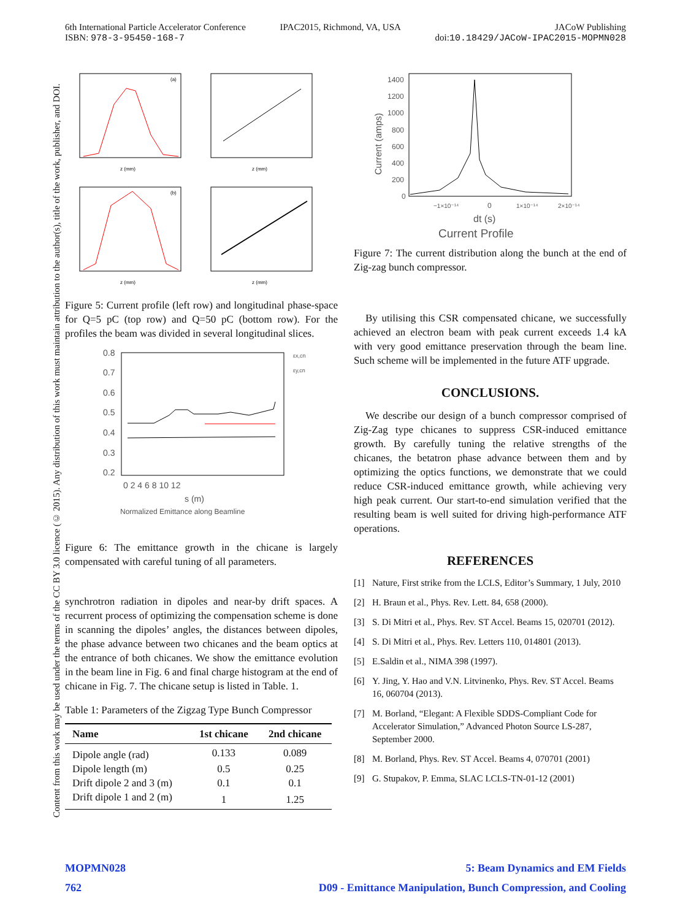6th International Particle Accelerator Conference
ISBN: 978-3-95450-168-7
IPAC2015, Richmond, VA, USA JACoW Publishing
doi:10.18429/JACoW-IPAC2015-MOPMN028
Content from this work may be used under the terms of the CC BY 3.0 licence (© 2015). Any distribution of this work must maintain attribution to the author(s), title of the work, publisher, and DOI.
(a)
z (mm)
z (mm)
(b)
z (mm)
z (mm)
Figure 5: Current profile (left row) and longitudinal phase-space for Q=5 pC (top row) and Q=50 pC (bottom row). For the profiles the beam was divided in several longitudinal slices.
0.8
0.7
0.6
0.5
0.4
0.3
0.2
0 2 4 6 8 10 12
s (m)
Normalized Emittance along Beamline
εx,cn
εy,cn
Figure 6: The emittance growth in the chicane is largely compensated with careful tuning of all parameters.
synchrotron radiation in dipoles and near-by drift spaces. A recurrent process of optimizing the compensation scheme is done in scanning the dipoles’ angles, the distances between dipoles, the phase advance between two chicanes and the beam optics at the entrance of both chicanes. We show the emittance evolution in the beam line in Fig. 6 and final charge histogram at the end of chicane in Fig. 7. The chicane setup is listed in Table. 1.
Table 1: Parameters of the Zigzag Type Bunch Compressor
| Name | 1st chicane | 2nd chicane |
| --- | --- | --- |
| Dipole angle (rad) | 0.133 | 0.089 |
| Dipole length (m) | 0.5 | 0.25 |
| Drift dipole 2 and 3 (m) | 0.1 | 0.1 |
| Drift dipole 1 and 2 (m) | 1 | 1.25 |
1400
1200
1000
800
600
400
200
0
−1×10⁻¹⁴
0
1×10⁻¹⁴
2×10⁻¹⁴
dt (s)
Current Profile
Current (amps)
Figure 7: The current distribution along the bunch at the end of Zig-zag bunch compressor.
By utilising this CSR compensated chicane, we successfully achieved an electron beam with peak current exceeds 1.4 kA with very good emittance preservation through the beam line. Such scheme will be implemented in the future ATF upgrade.
CONCLUSIONS.
We describe our design of a bunch compressor comprised of Zig-Zag type chicanes to suppress CSR-induced emittance growth. By carefully tuning the relative strengths of the chicanes, the betatron phase advance between them and by optimizing the optics functions, we demonstrate that we could reduce CSR-induced emittance growth, while achieving very high peak current. Our start-to-end simulation verified that the resulting beam is well suited for driving high-performance ATF operations.
REFERENCES
[1] Nature, First strike from the LCLS, Editor’s Summary, 1 July, 2010
[2] H. Braun et al., Phys. Rev. Lett. 84, 658 (2000).
[3] S. Di Mitri et al., Phys. Rev. ST Accel. Beams 15, 020701 (2012).
[4] S. Di Mitri et al., Phys. Rev. Letters 110, 014801 (2013).
[5] E.Saldin et al., NIMA 398 (1997).
[6] Y. Jing, Y. Hao and V.N. Litvinenko, Phys. Rev. ST Accel. Beams 16, 060704 (2013).
[7] M. Borland, “Elegant: A Flexible SDDS-Compliant Code for Accelerator Simulation,” Advanced Photon Source LS-287, September 2000.
[8] M. Borland, Phys. Rev. ST Accel. Beams 4, 070701 (2001)
[9] G. Stupakov, P. Emma, SLAC LCLS-TN-01-12 (2001)
MOPMN028 5: Beam Dynamics and EM Fields
762 D09 - Emittance Manipulation, Bunch Compression, and Cooling